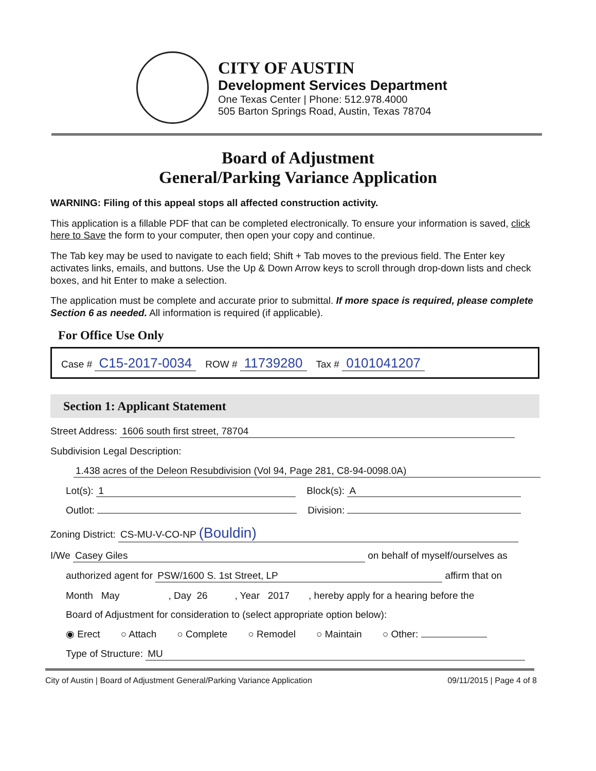CITY OF AUSTIN
Development Services Department
One Texas Center | Phone: 512.978.4000
505 Barton Springs Road, Austin, Texas 78704
Board of Adjustment
General/Parking Variance Application
WARNING: Filing of this appeal stops all affected construction activity.
This application is a fillable PDF that can be completed electronically. To ensure your information is saved, click here to Save the form to your computer, then open your copy and continue.
The Tab key may be used to navigate to each field; Shift + Tab moves to the previous field. The Enter key activates links, emails, and buttons. Use the Up & Down Arrow keys to scroll through drop-down lists and check boxes, and hit Enter to make a selection.
The application must be complete and accurate prior to submittal. If more space is required, please complete Section 6 as needed. All information is required (if applicable).
For Office Use Only
Case # C15-2017-0034 ROW # 11739280 Tax # 0101041207
Section 1: Applicant Statement
Street Address: 1606 south first street, 78704
Subdivision Legal Description:
1.438 acres of the Deleon Resubdivision (Vol 94, Page 281, C8-94-0098.0A)
Lot(s): 1 Block(s): A
Outlot: Division:
Zoning District: CS-MU-V-CO-NP (Bouldin)
I/We Casey Giles on behalf of myself/ourselves as
authorized agent for PSW/1600 S. 1st Street, LP affirm that on
Month May , Day 26 , Year 2017 , hereby apply for a hearing before the
Board of Adjustment for consideration to (select appropriate option below):
◉ Erect ○ Attach ○ Complete ○ Remodel ○ Maintain ○ Other:
Type of Structure: MU
City of Austin | Board of Adjustment General/Parking Variance Application 09/11/2015 | Page 4 of 8